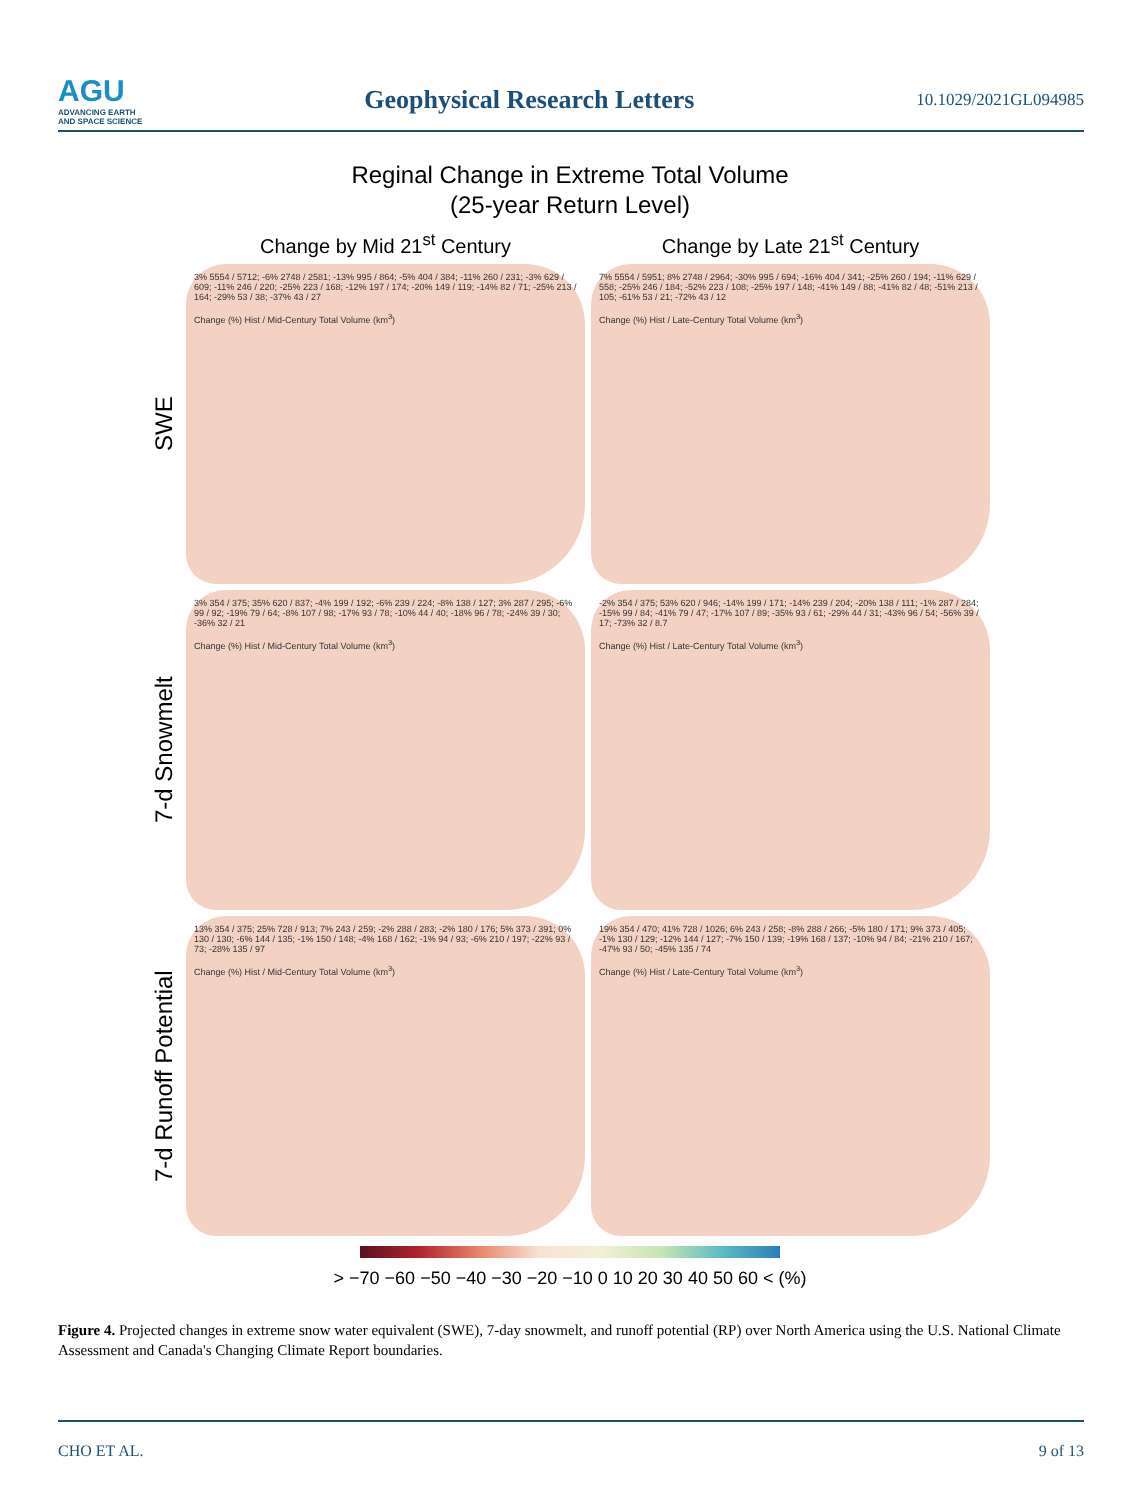AGU
ADVANCING EARTH
AND SPACE SCIENCE
Geophysical Research Letters
10.1029/2021GL094985
Reginal Change in Extreme Total Volume
(25-year Return Level)
Change by Mid 21<sup>st</sup> Century
Change by Late 21<sup>st</sup> Century
SWE
3% 5554 / 5712; -6% 2748 / 2581; -13% 995 / 864; -5% 404 / 384; -11% 260 / 231; -3% 629 / 609; -11% 246 / 220; -25% 223 / 168; -12% 197 / 174; -20% 149 / 119; -14% 82 / 71; -25% 213 / 164; -29% 53 / 38; -37% 43 / 27
Change (%) Hist / Mid-Century Total Volume (km<sup>3</sup>)
7% 5554 / 5951; 8% 2748 / 2964; -30% 995 / 694; -16% 404 / 341; -25% 260 / 194; -11% 629 / 558; -25% 246 / 184; -52% 223 / 108; -25% 197 / 148; -41% 149 / 88; -41% 82 / 48; -51% 213 / 105; -61% 53 / 21; -72% 43 / 12
Change (%) Hist / Late-Century Total Volume (km<sup>3</sup>)
7-d Snowmelt
3% 354 / 375; 35% 620 / 837; -4% 199 / 192; -6% 239 / 224; -8% 138 / 127; 3% 287 / 295; -6% 99 / 92; -19% 79 / 64; -8% 107 / 98; -17% 93 / 78; -10% 44 / 40; -18% 96 / 78; -24% 39 / 30; -36% 32 / 21
Change (%) Hist / Mid-Century Total Volume (km<sup>3</sup>)
-2% 354 / 375; 53% 620 / 946; -14% 199 / 171; -14% 239 / 204; -20% 138 / 111; -1% 287 / 284; -15% 99 / 84; -41% 79 / 47; -17% 107 / 89; -35% 93 / 61; -29% 44 / 31; -43% 96 / 54; -56% 39 / 17; -73% 32 / 8.7
Change (%) Hist / Late-Century Total Volume (km<sup>3</sup>)
7-d Runoff Potential
13% 354 / 375; 25% 728 / 913; 7% 243 / 259; -2% 288 / 283; -2% 180 / 176; 5% 373 / 391; 0% 130 / 130; -6% 144 / 135; -1% 150 / 148; -4% 168 / 162; -1% 94 / 93; -6% 210 / 197; -22% 93 / 73; -28% 135 / 97
Change (%) Hist / Mid-Century Total Volume (km<sup>3</sup>)
19% 354 / 470; 41% 728 / 1026; 6% 243 / 258; -8% 288 / 266; -5% 180 / 171; 9% 373 / 405; -1% 130 / 129; -12% 144 / 127; -7% 150 / 139; -19% 168 / 137; -10% 94 / 84; -21% 210 / 167; -47% 93 / 50; -45% 135 / 74
Change (%) Hist / Late-Century Total Volume (km<sup>3</sup>)
> −70 −60 −50 −40 −30 −20 −10 0 10 20 30 40 50 60 < (%)
Figure 4. Projected changes in extreme snow water equivalent (SWE), 7-day snowmelt, and runoff potential (RP) over North America using the U.S. National Climate Assessment and Canada's Changing Climate Report boundaries.
CHO ET AL. 9 of 13